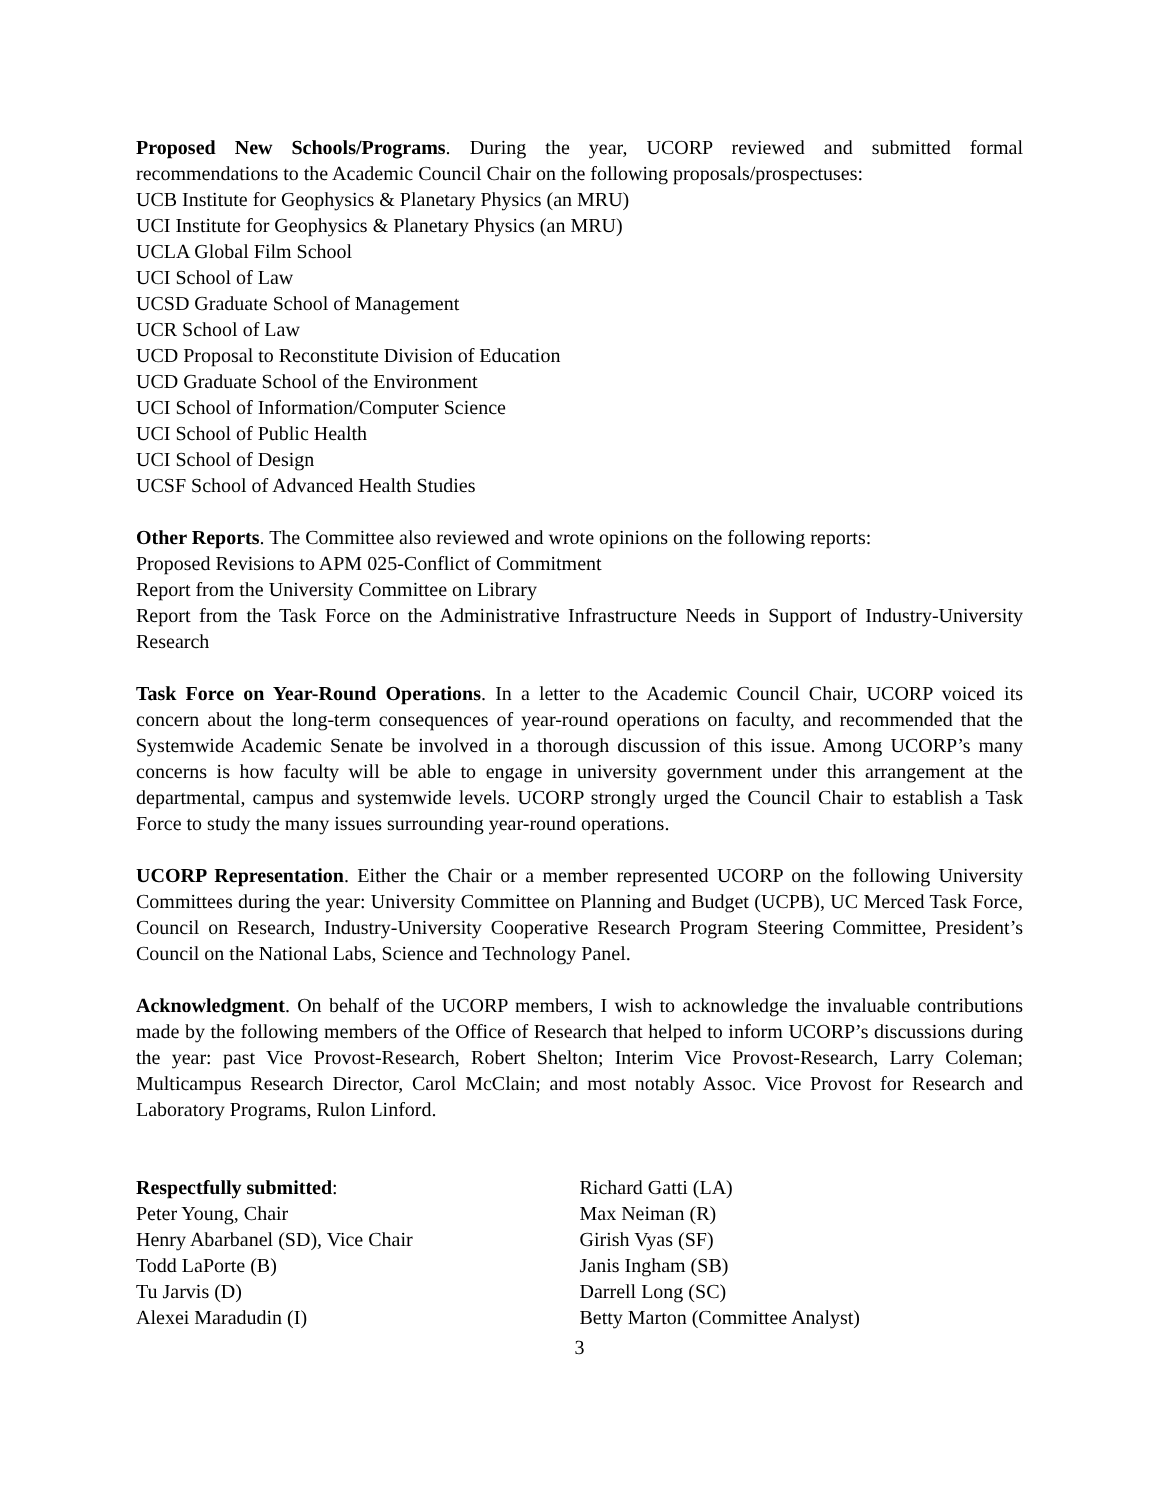Proposed New Schools/Programs. During the year, UCORP reviewed and submitted formal recommendations to the Academic Council Chair on the following proposals/prospectuses:
UCB Institute for Geophysics & Planetary Physics (an MRU)
UCI Institute for Geophysics & Planetary Physics (an MRU)
UCLA Global Film School
UCI School of Law
UCSD Graduate School of Management
UCR School of Law
UCD Proposal to Reconstitute Division of Education
UCD Graduate School of the Environment
UCI School of Information/Computer Science
UCI School of Public Health
UCI School of Design
UCSF School of Advanced Health Studies
Other Reports. The Committee also reviewed and wrote opinions on the following reports:
Proposed Revisions to APM 025-Conflict of Commitment
Report from the University Committee on Library
Report from the Task Force on the Administrative Infrastructure Needs in Support of Industry-University Research
Task Force on Year-Round Operations. In a letter to the Academic Council Chair, UCORP voiced its concern about the long-term consequences of year-round operations on faculty, and recommended that the Systemwide Academic Senate be involved in a thorough discussion of this issue. Among UCORP’s many concerns is how faculty will be able to engage in university government under this arrangement at the departmental, campus and systemwide levels. UCORP strongly urged the Council Chair to establish a Task Force to study the many issues surrounding year-round operations.
UCORP Representation. Either the Chair or a member represented UCORP on the following University Committees during the year: University Committee on Planning and Budget (UCPB), UC Merced Task Force, Council on Research, Industry-University Cooperative Research Program Steering Committee, President’s Council on the National Labs, Science and Technology Panel.
Acknowledgment. On behalf of the UCORP members, I wish to acknowledge the invaluable contributions made by the following members of the Office of Research that helped to inform UCORP’s discussions during the year: past Vice Provost-Research, Robert Shelton; Interim Vice Provost-Research, Larry Coleman; Multicampus Research Director, Carol McClain; and most notably Assoc. Vice Provost for Research and Laboratory Programs, Rulon Linford.
Respectfully submitted:
Peter Young, Chair
Henry Abarbanel (SD), Vice Chair
Todd LaPorte (B)
Tu Jarvis (D)
Alexei Maradudin (I)
Richard Gatti (LA)
Max Neiman (R)
Girish Vyas (SF)
Janis Ingham (SB)
Darrell Long (SC)
Betty Marton (Committee Analyst)
3